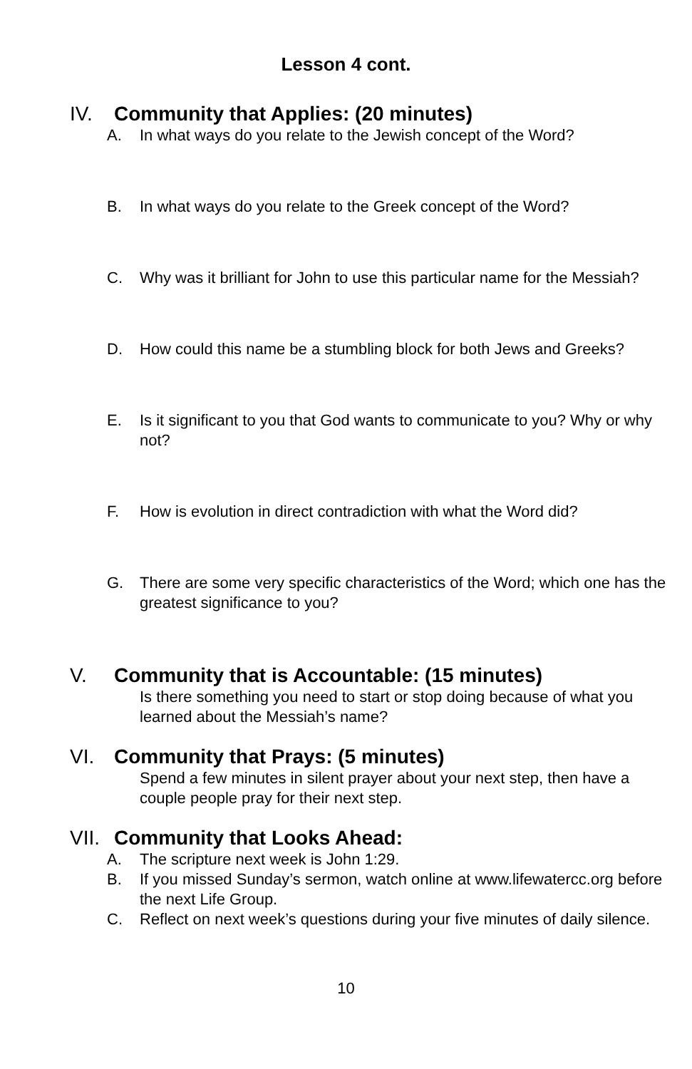Lesson 4 cont.
IV. Community that Applies: (20 minutes)
A. In what ways do you relate to the Jewish concept of the Word?
B. In what ways do you relate to the Greek concept of the Word?
C. Why was it brilliant for John to use this particular name for the Messiah?
D. How could this name be a stumbling block for both Jews and Greeks?
E. Is it significant to you that God wants to communicate to you? Why or why not?
F. How is evolution in direct contradiction with what the Word did?
G. There are some very specific characteristics of the Word; which one has the greatest significance to you?
V. Community that is Accountable: (15 minutes)
Is there something you need to start or stop doing because of what you learned about the Messiah’s name?
VI. Community that Prays: (5 minutes)
Spend a few minutes in silent prayer about your next step, then have a couple people pray for their next step.
VII. Community that Looks Ahead:
A. The scripture next week is John 1:29.
B. If you missed Sunday’s sermon, watch online at www.lifewatercc.org before the next Life Group.
C. Reflect on next week’s questions during your five minutes of daily silence.
10